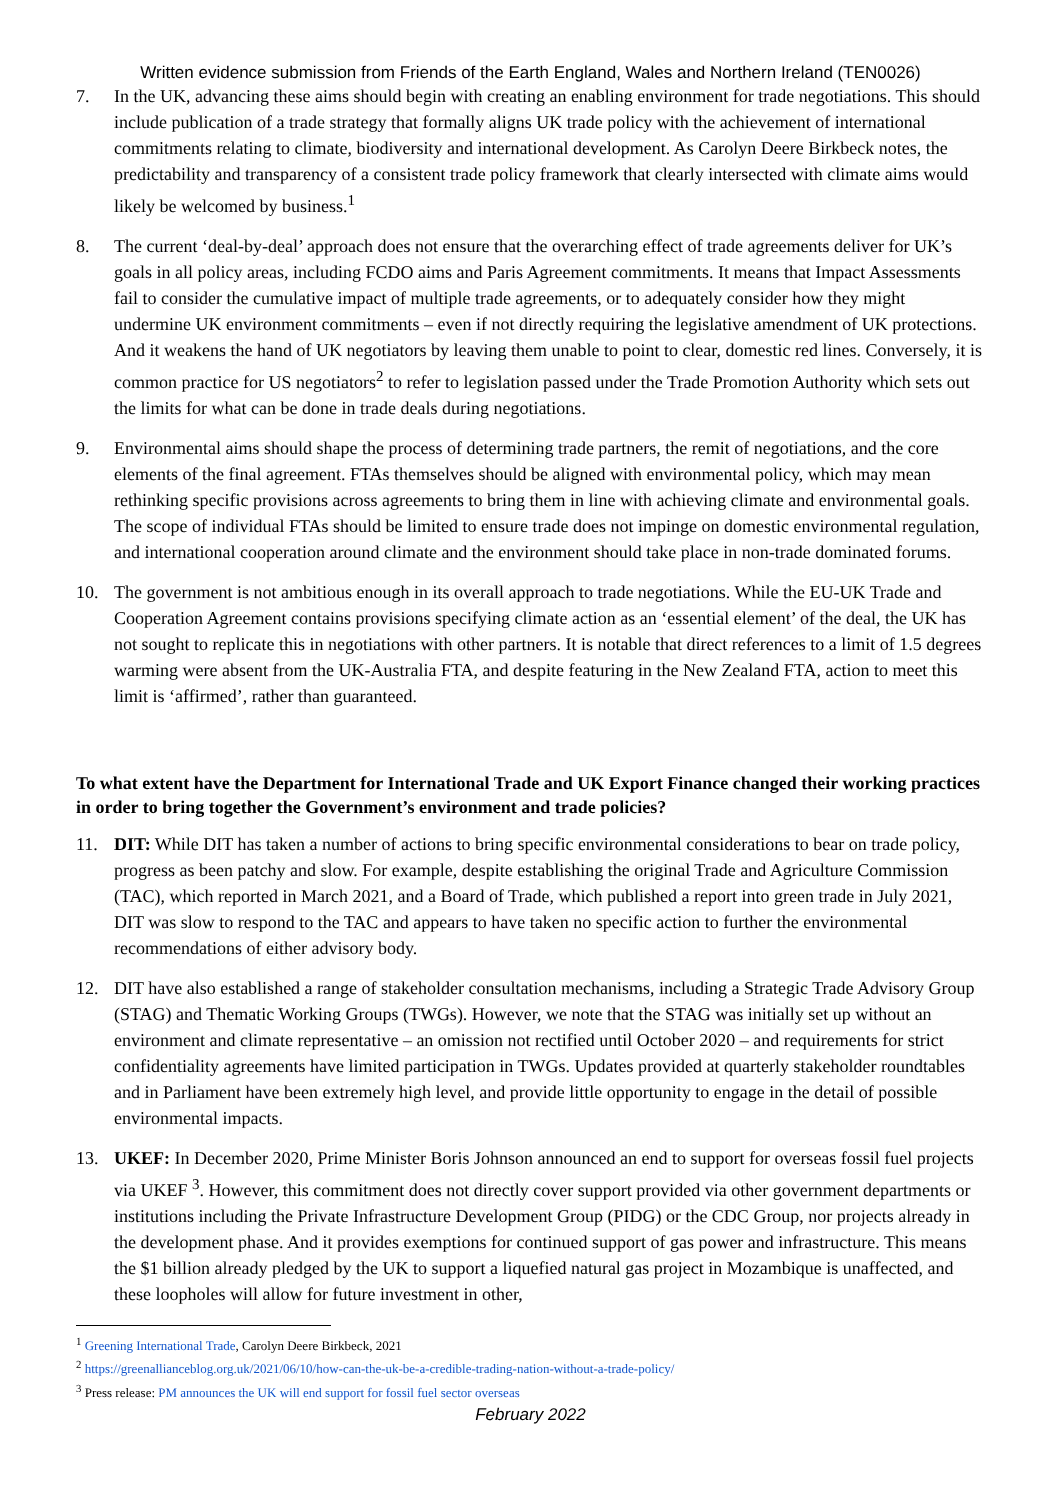Written evidence submission from Friends of the Earth England, Wales and Northern Ireland (TEN0026)
7. In the UK, advancing these aims should begin with creating an enabling environment for trade negotiations. This should include publication of a trade strategy that formally aligns UK trade policy with the achievement of international commitments relating to climate, biodiversity and international development. As Carolyn Deere Birkbeck notes, the predictability and transparency of a consistent trade policy framework that clearly intersected with climate aims would likely be welcomed by business.<sup>1</sup>
8. The current ‘deal-by-deal’ approach does not ensure that the overarching effect of trade agreements deliver for UK’s goals in all policy areas, including FCDO aims and Paris Agreement commitments. It means that Impact Assessments fail to consider the cumulative impact of multiple trade agreements, or to adequately consider how they might undermine UK environment commitments – even if not directly requiring the legislative amendment of UK protections. And it weakens the hand of UK negotiators by leaving them unable to point to clear, domestic red lines. Conversely, it is common practice for US negotiators<sup>2</sup> to refer to legislation passed under the Trade Promotion Authority which sets out the limits for what can be done in trade deals during negotiations.
9. Environmental aims should shape the process of determining trade partners, the remit of negotiations, and the core elements of the final agreement. FTAs themselves should be aligned with environmental policy, which may mean rethinking specific provisions across agreements to bring them in line with achieving climate and environmental goals. The scope of individual FTAs should be limited to ensure trade does not impinge on domestic environmental regulation, and international cooperation around climate and the environment should take place in non-trade dominated forums.
10. The government is not ambitious enough in its overall approach to trade negotiations. While the EU-UK Trade and Cooperation Agreement contains provisions specifying climate action as an ‘essential element’ of the deal, the UK has not sought to replicate this in negotiations with other partners. It is notable that direct references to a limit of 1.5 degrees warming were absent from the UK-Australia FTA, and despite featuring in the New Zealand FTA, action to meet this limit is ‘affirmed’, rather than guaranteed.
To what extent have the Department for International Trade and UK Export Finance changed their working practices in order to bring together the Government’s environment and trade policies?
11. DIT: While DIT has taken a number of actions to bring specific environmental considerations to bear on trade policy, progress as been patchy and slow. For example, despite establishing the original Trade and Agriculture Commission (TAC), which reported in March 2021, and a Board of Trade, which published a report into green trade in July 2021, DIT was slow to respond to the TAC and appears to have taken no specific action to further the environmental recommendations of either advisory body.
12. DIT have also established a range of stakeholder consultation mechanisms, including a Strategic Trade Advisory Group (STAG) and Thematic Working Groups (TWGs). However, we note that the STAG was initially set up without an environment and climate representative – an omission not rectified until October 2020 – and requirements for strict confidentiality agreements have limited participation in TWGs. Updates provided at quarterly stakeholder roundtables and in Parliament have been extremely high level, and provide little opportunity to engage in the detail of possible environmental impacts.
13. UKEF: In December 2020, Prime Minister Boris Johnson announced an end to support for overseas fossil fuel projects via UKEF <sup>3</sup>. However, this commitment does not directly cover support provided via other government departments or institutions including the Private Infrastructure Development Group (PIDG) or the CDC Group, nor projects already in the development phase. And it provides exemptions for continued support of gas power and infrastructure. This means the $1 billion already pledged by the UK to support a liquefied natural gas project in Mozambique is unaffected, and these loopholes will allow for future investment in other,
<sup>1</sup> Greening International Trade, Carolyn Deere Birkbeck, 2021
<sup>2</sup> https://greenallianceblog.org.uk/2021/06/10/how-can-the-uk-be-a-credible-trading-nation-without-a-trade-policy/
<sup>3</sup> Press release: PM announces the UK will end support for fossil fuel sector overseas
February 2022